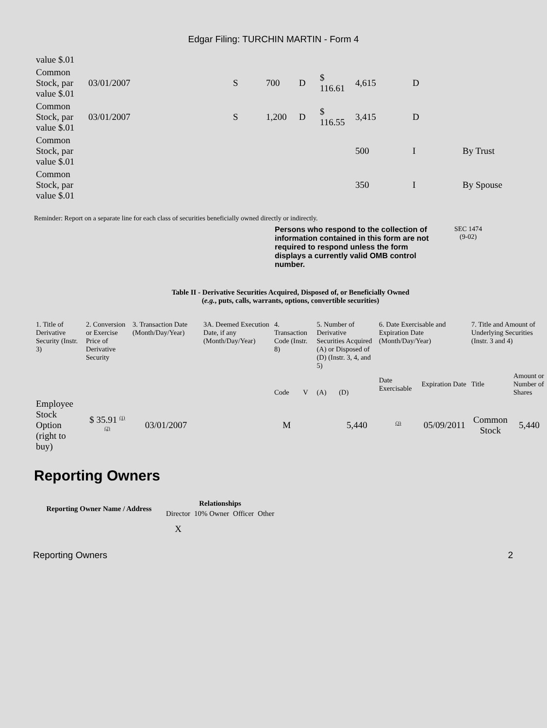Edgar Filing: TURCHIN MARTIN - Form 4
| value $.01 | | | | | | | | |
| Common Stock, par value $.01 | 03/01/2007 | S | 700 | D | $ 116.61 | 4,615 | D | |
| Common Stock, par value $.01 | 03/01/2007 | S | 1,200 | D | $ 116.55 | 3,415 | D | |
| Common Stock, par value $.01 | | | | | | 500 | I | By Trust |
| Common Stock, par value $.01 | | | | | | 350 | I | By Spouse |
Reminder: Report on a separate line for each class of securities beneficially owned directly or indirectly.
Persons who respond to the collection of information contained in this form are not required to respond unless the form displays a currently valid OMB control number.
SEC 1474
(9-02)
Table II - Derivative Securities Acquired, Disposed of, or Beneficially Owned
(e.g., puts, calls, warrants, options, convertible securities)
| 1. Title of Derivative Security (Instr. 3) | 2. Conversion or Exercise Price of Derivative Security | 3. Transaction Date (Month/Day/Year) | 3A. Deemed Execution Date, if any (Month/Day/Year) | 4. Transaction Code (Instr. 8) | | 5. Number of Derivative Securities Acquired (A) or Disposed of (D) (Instr. 3, 4, and 5) | | 6. Date Exercisable and Expiration Date (Month/Day/Year) | | 7. Title and Amount of Underlying Securities (Instr. 3 and 4) | |
| | | | | Code | V | (A) | (D) | Date Exercisable | Expiration Date | Title | Amount or Number of Shares |
| Employee Stock Option (right to buy) | $ 35.91 <sup>(1)</sup> <sup>(2)</sup> | 03/01/2007 | | M | | | 5,440 | <sup>(3)</sup> | 05/09/2011 | Common Stock | 5,440 |
Reporting Owners
| Reporting Owner Name / Address | Relationships | | | |
| --- | --- | --- | --- | --- |
| | Director | 10% Owner | Officer | Other |
| | X | | | |
Reporting Owners 2